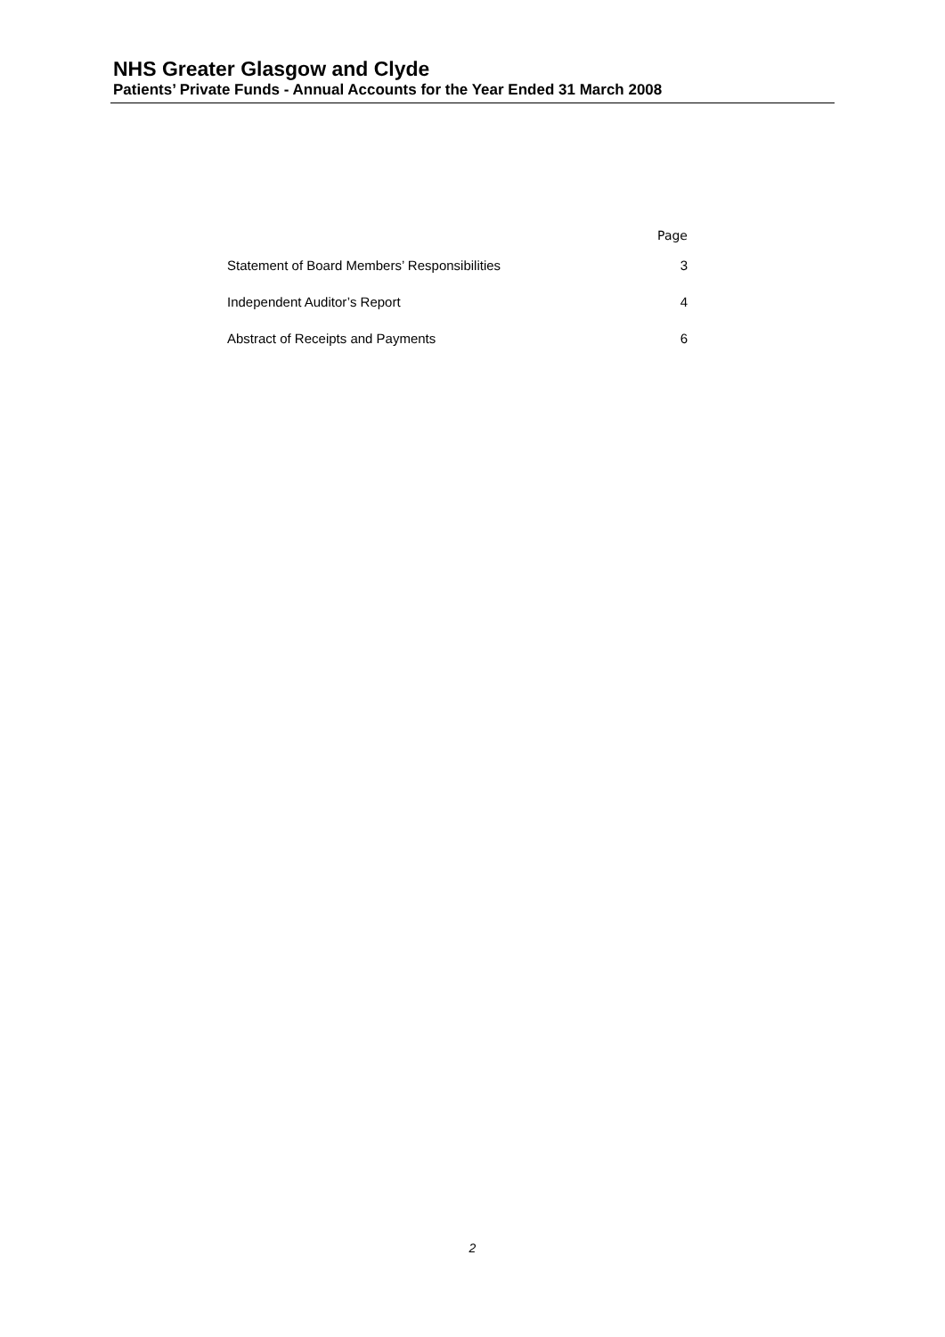NHS Greater Glasgow and Clyde
Patients’ Private Funds - Annual Accounts for the Year Ended 31 March 2008
| | Page |
| --- | --- |
| Statement of Board Members’ Responsibilities | 3 |
| Independent Auditor’s Report | 4 |
| Abstract of Receipts and Payments | 6 |
2